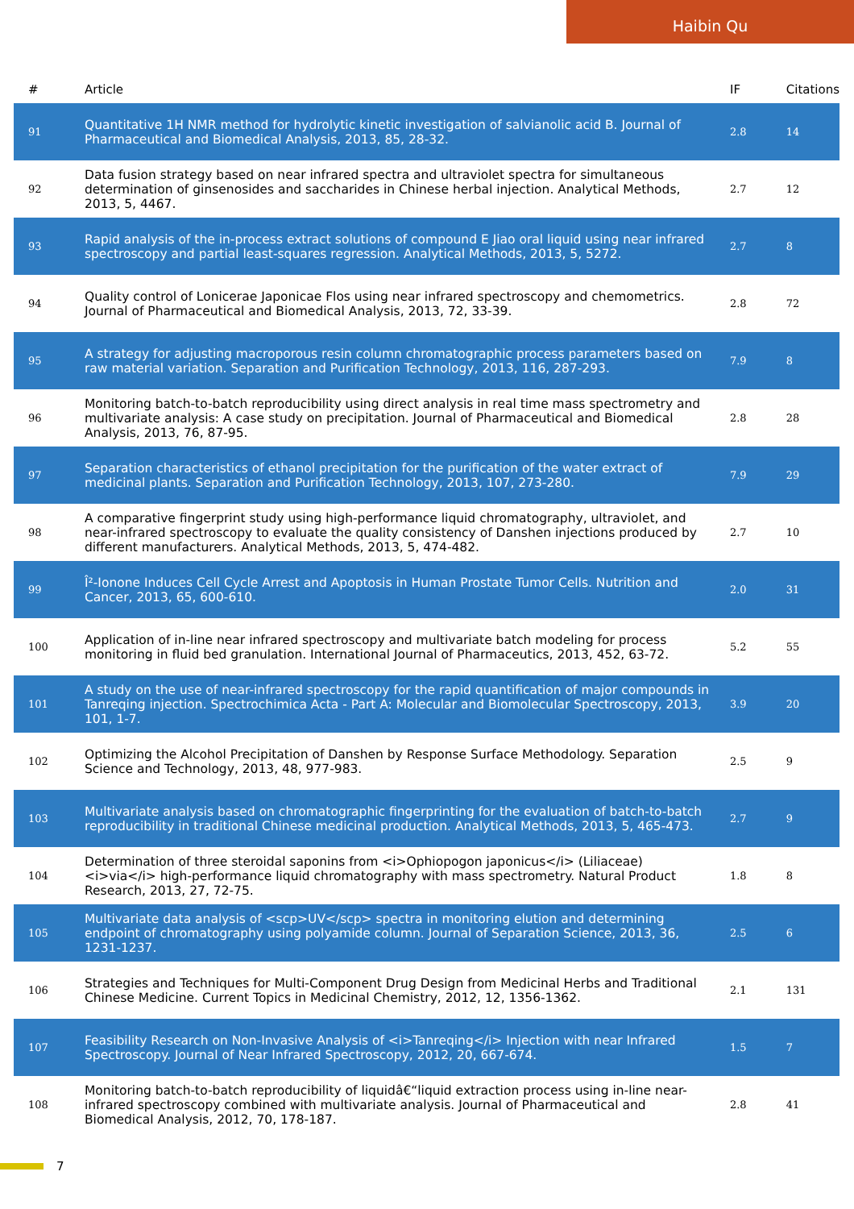Haibin Qu
| # | Article | IF | Citations |
| --- | --- | --- | --- |
| 91 | Quantitative 1H NMR method for hydrolytic kinetic investigation of salvianolic acid B. Journal of Pharmaceutical and Biomedical Analysis, 2013, 85, 28-32. | 2.8 | 14 |
| 92 | Data fusion strategy based on near infrared spectra and ultraviolet spectra for simultaneous determination of ginsenosides and saccharides in Chinese herbal injection. Analytical Methods, 2013, 5, 4467. | 2.7 | 12 |
| 93 | Rapid analysis of the in-process extract solutions of compound E Jiao oral liquid using near infrared spectroscopy and partial least-squares regression. Analytical Methods, 2013, 5, 5272. | 2.7 | 8 |
| 94 | Quality control of Lonicerae Japonicae Flos using near infrared spectroscopy and chemometrics. Journal of Pharmaceutical and Biomedical Analysis, 2013, 72, 33-39. | 2.8 | 72 |
| 95 | A strategy for adjusting macroporous resin column chromatographic process parameters based on raw material variation. Separation and Purification Technology, 2013, 116, 287-293. | 7.9 | 8 |
| 96 | Monitoring batch-to-batch reproducibility using direct analysis in real time mass spectrometry and multivariate analysis: A case study on precipitation. Journal of Pharmaceutical and Biomedical Analysis, 2013, 76, 87-95. | 2.8 | 28 |
| 97 | Separation characteristics of ethanol precipitation for the purification of the water extract of medicinal plants. Separation and Purification Technology, 2013, 107, 273-280. | 7.9 | 29 |
| 98 | A comparative fingerprint study using high-performance liquid chromatography, ultraviolet, and near-infrared spectroscopy to evaluate the quality consistency of Danshen injections produced by different manufacturers. Analytical Methods, 2013, 5, 474-482. | 2.7 | 10 |
| 99 | Î²-Ionone Induces Cell Cycle Arrest and Apoptosis in Human Prostate Tumor Cells. Nutrition and Cancer, 2013, 65, 600-610. | 2.0 | 31 |
| 100 | Application of in-line near infrared spectroscopy and multivariate batch modeling for process monitoring in fluid bed granulation. International Journal of Pharmaceutics, 2013, 452, 63-72. | 5.2 | 55 |
| 101 | A study on the use of near-infrared spectroscopy for the rapid quantification of major compounds in Tanreqing injection. Spectrochimica Acta - Part A: Molecular and Biomolecular Spectroscopy, 2013, 101, 1-7. | 3.9 | 20 |
| 102 | Optimizing the Alcohol Precipitation of Danshen by Response Surface Methodology. Separation Science and Technology, 2013, 48, 977-983. | 2.5 | 9 |
| 103 | Multivariate analysis based on chromatographic fingerprinting for the evaluation of batch-to-batch reproducibility in traditional Chinese medicinal production. Analytical Methods, 2013, 5, 465-473. | 2.7 | 9 |
| 104 | Determination of three steroidal saponins from <i>Ophiopogon japonicus</i> (Liliaceae) <i>via</i> high-performance liquid chromatography with mass spectrometry. Natural Product Research, 2013, 27, 72-75. | 1.8 | 8 |
| 105 | Multivariate data analysis of <scp>UV</scp> spectra in monitoring elution and determining endpoint of chromatography using polyamide column. Journal of Separation Science, 2013, 36, 1231-1237. | 2.5 | 6 |
| 106 | Strategies and Techniques for Multi-Component Drug Design from Medicinal Herbs and Traditional Chinese Medicine. Current Topics in Medicinal Chemistry, 2012, 12, 1356-1362. | 2.1 | 131 |
| 107 | Feasibility Research on Non-Invasive Analysis of <i>Tanreqing</i> Injection with near Infrared Spectroscopy. Journal of Near Infrared Spectroscopy, 2012, 20, 667-674. | 1.5 | 7 |
| 108 | Monitoring batch-to-batch reproducibility of liquidâ€“liquid extraction process using in-line near-infrared spectroscopy combined with multivariate analysis. Journal of Pharmaceutical and Biomedical Analysis, 2012, 70, 178-187. | 2.8 | 41 |
7